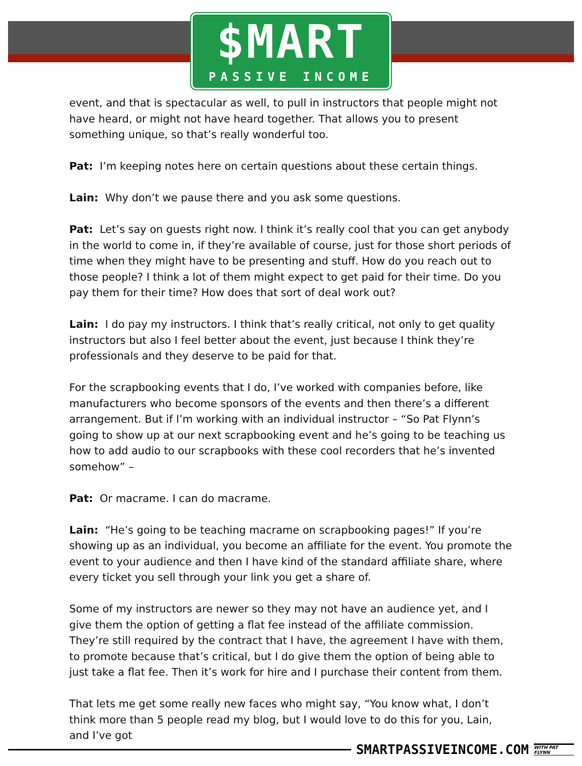$MART
PASSIVE INCOME
event, and that is spectacular as well, to pull in instructors that people might not have heard, or might not have heard together. That allows you to present something unique, so that’s really wonderful too.
Pat: I’m keeping notes here on certain questions about these certain things.
Lain: Why don’t we pause there and you ask some questions.
Pat: Let’s say on guests right now. I think it’s really cool that you can get anybody in the world to come in, if they’re available of course, just for those short periods of time when they might have to be presenting and stuff. How do you reach out to those people? I think a lot of them might expect to get paid for their time. Do you pay them for their time? How does that sort of deal work out?
Lain: I do pay my instructors. I think that’s really critical, not only to get quality instructors but also I feel better about the event, just because I think they’re professionals and they deserve to be paid for that.
For the scrapbooking events that I do, I’ve worked with companies before, like manufacturers who become sponsors of the events and then there’s a different arrangement. But if I’m working with an individual instructor – “So Pat Flynn’s going to show up at our next scrapbooking event and he’s going to be teaching us how to add audio to our scrapbooks with these cool recorders that he’s invented somehow” –
Pat: Or macrame. I can do macrame.
Lain: “He’s going to be teaching macrame on scrapbooking pages!” If you’re showing up as an individual, you become an affiliate for the event. You promote the event to your audience and then I have kind of the standard affiliate share, where every ticket you sell through your link you get a share of.
Some of my instructors are newer so they may not have an audience yet, and I give them the option of getting a flat fee instead of the affiliate commission. They’re still required by the contract that I have, the agreement I have with them, to promote because that’s critical, but I do give them the option of being able to just take a flat fee. Then it’s work for hire and I purchase their content from them.
That lets me get some really new faces who might say, “You know what, I don’t think more than 5 people read my blog, but I would love to do this for you, Lain, and I’ve got
SMARTPASSIVEINCOME.COM
WITH PAT FLYNN